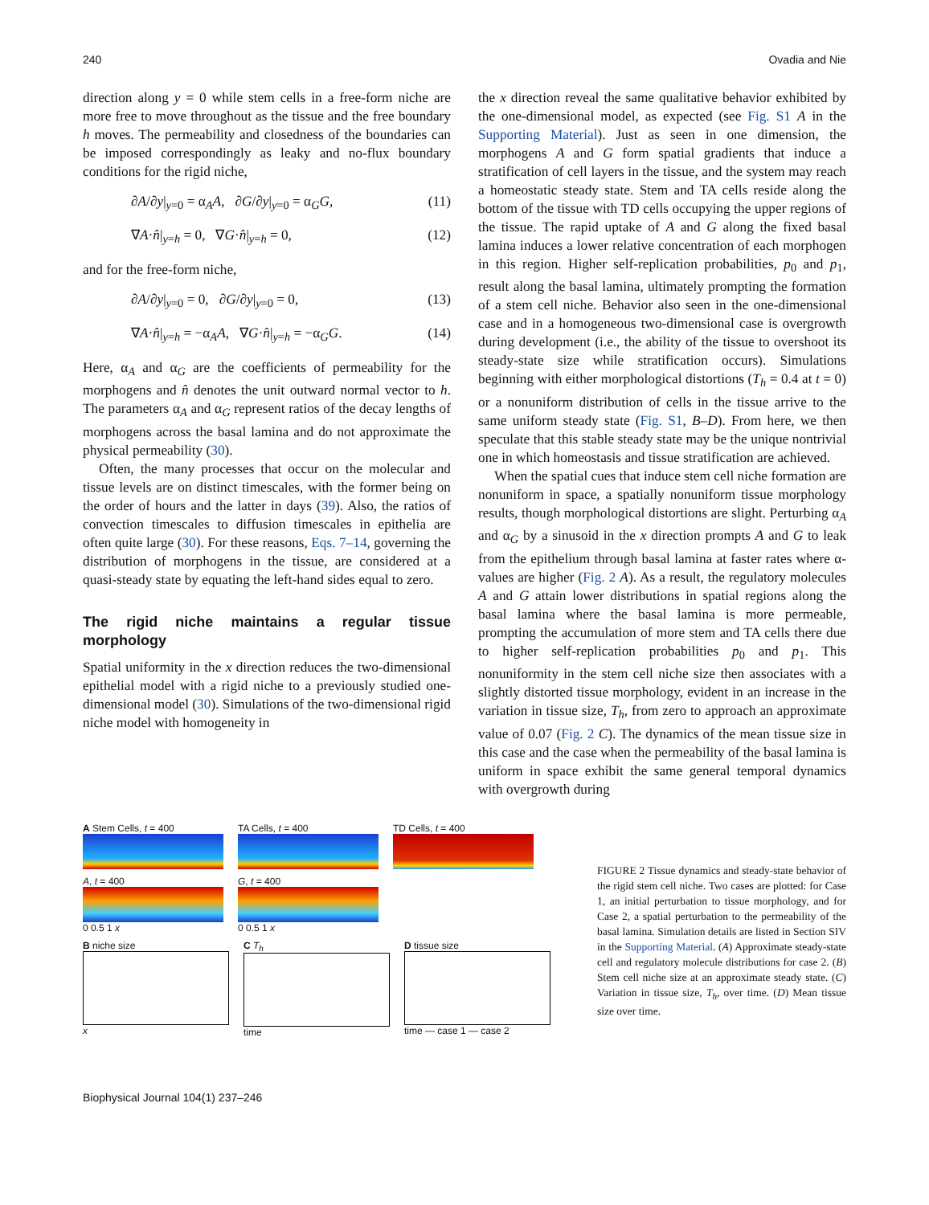240 Ovadia and Nie
direction along y = 0 while stem cells in a free-form niche are more free to move throughout as the tissue and the free boundary h moves. The permeability and closedness of the boundaries can be imposed correspondingly as leaky and no-flux boundary conditions for the rigid niche,
∂A/∂y|<sub>y=0</sub> = α<sub>A</sub>A, ∂G/∂y|<sub>y=0</sub> = α<sub>G</sub>G, (11)
∇A·n̂|<sub>y=h</sub> = 0, ∇G·n̂|<sub>y=h</sub> = 0, (12)
and for the free-form niche,
∂A/∂y|<sub>y=0</sub> = 0, ∂G/∂y|<sub>y=0</sub> = 0, (13)
∇A·n̂|<sub>y=h</sub> = −α<sub>A</sub>A, ∇G·n̂|<sub>y=h</sub> = −α<sub>G</sub>G. (14)
Here, α<sub>A</sub> and α<sub>G</sub> are the coefficients of permeability for the morphogens and n̂ denotes the unit outward normal vector to h. The parameters α<sub>A</sub> and α<sub>G</sub> represent ratios of the decay lengths of morphogens across the basal lamina and do not approximate the physical permeability (30).
Often, the many processes that occur on the molecular and tissue levels are on distinct timescales, with the former being on the order of hours and the latter in days (39). Also, the ratios of convection timescales to diffusion timescales in epithelia are often quite large (30). For these reasons, Eqs. 7–14, governing the distribution of morphogens in the tissue, are considered at a quasi-steady state by equating the left-hand sides equal to zero.
The rigid niche maintains a regular tissue morphology
Spatial uniformity in the x direction reduces the two-dimensional epithelial model with a rigid niche to a previously studied one-dimensional model (30). Simulations of the two-dimensional rigid niche model with homogeneity in
the x direction reveal the same qualitative behavior exhibited by the one-dimensional model, as expected (see Fig. S1 A in the Supporting Material). Just as seen in one dimension, the morphogens A and G form spatial gradients that induce a stratification of cell layers in the tissue, and the system may reach a homeostatic steady state. Stem and TA cells reside along the bottom of the tissue with TD cells occupying the upper regions of the tissue. The rapid uptake of A and G along the fixed basal lamina induces a lower relative concentration of each morphogen in this region. Higher self-replication probabilities, p<sub>0</sub> and p<sub>1</sub>, result along the basal lamina, ultimately prompting the formation of a stem cell niche. Behavior also seen in the one-dimensional case and in a homogeneous two-dimensional case is overgrowth during development (i.e., the ability of the tissue to overshoot its steady-state size while stratification occurs). Simulations beginning with either morphological distortions (T<sub>h</sub> = 0.4 at t = 0) or a nonuniform distribution of cells in the tissue arrive to the same uniform steady state (Fig. S1, B–D). From here, we then speculate that this stable steady state may be the unique nontrivial one in which homeostasis and tissue stratification are achieved.
When the spatial cues that induce stem cell niche formation are nonuniform in space, a spatially nonuniform tissue morphology results, though morphological distortions are slight. Perturbing α<sub>A</sub> and α<sub>G</sub> by a sinusoid in the x direction prompts A and G to leak from the epithelium through basal lamina at faster rates where α-values are higher (Fig. 2 A). As a result, the regulatory molecules A and G attain lower distributions in spatial regions along the basal lamina where the basal lamina is more permeable, prompting the accumulation of more stem and TA cells there due to higher self-replication probabilities p<sub>0</sub> and p<sub>1</sub>. This nonuniformity in the stem cell niche size then associates with a slightly distorted tissue morphology, evident in an increase in the variation in tissue size, T<sub>h</sub>, from zero to approach an approximate value of 0.07 (Fig. 2 C). The dynamics of the mean tissue size in this case and the case when the permeability of the basal lamina is uniform in space exhibit the same general temporal dynamics with overgrowth during
A Stem Cells, t = 400 TA Cells, t = 400 TD Cells, t = 400
A, t = 400
0 0.5 1 x
G, t = 400
0 0.5 1 x
B niche size
x
C T<sub>h</sub>
time
D tissue size
time — case 1 — case 2
FIGURE 2 Tissue dynamics and steady-state behavior of the rigid stem cell niche. Two cases are plotted: for Case 1, an initial perturbation to tissue morphology, and for Case 2, a spatial perturbation to the permeability of the basal lamina. Simulation details are listed in Section SIV in the Supporting Material. (A) Approximate steady-state cell and regulatory molecule distributions for case 2. (B) Stem cell niche size at an approximate steady state. (C) Variation in tissue size, T<sub>h</sub>, over time. (D) Mean tissue size over time.
Biophysical Journal 104(1) 237–246